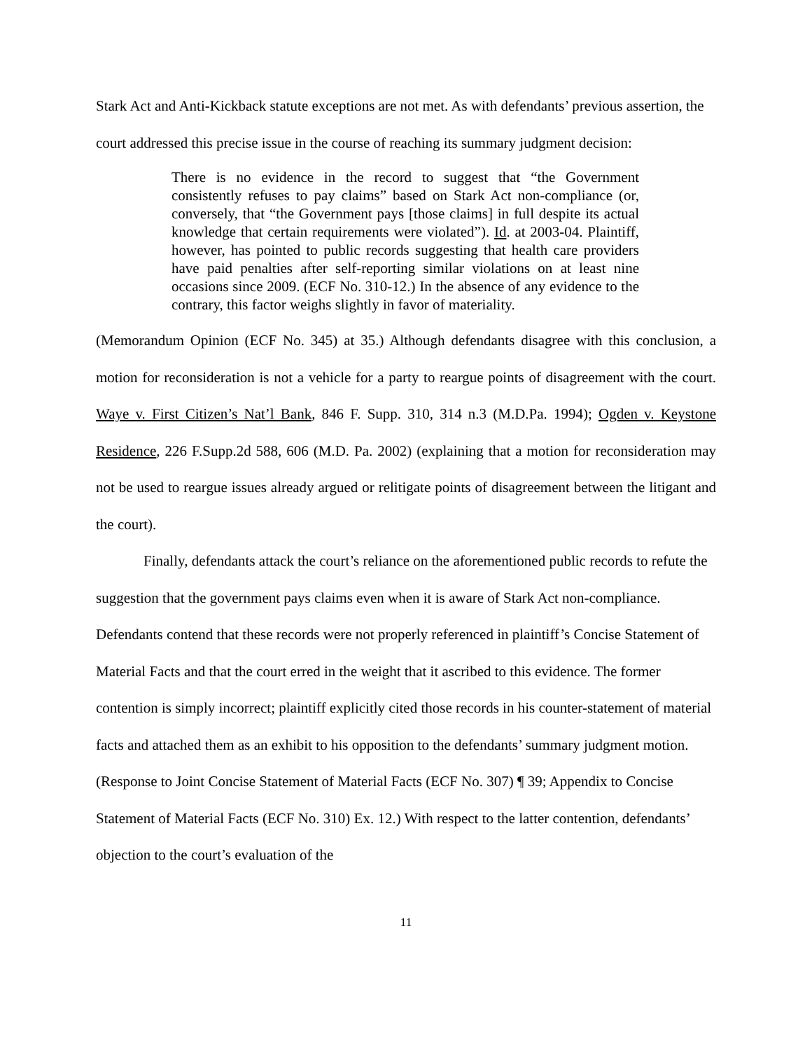Stark Act and Anti-Kickback statute exceptions are not met. As with defendants’ previous assertion, the court addressed this precise issue in the course of reaching its summary judgment decision:
There is no evidence in the record to suggest that “the Government consistently refuses to pay claims” based on Stark Act non-compliance (or, conversely, that “the Government pays [those claims] in full despite its actual knowledge that certain requirements were violated”). Id. at 2003-04. Plaintiff, however, has pointed to public records suggesting that health care providers have paid penalties after self-reporting similar violations on at least nine occasions since 2009. (ECF No. 310-12.) In the absence of any evidence to the contrary, this factor weighs slightly in favor of materiality.
(Memorandum Opinion (ECF No. 345) at 35.) Although defendants disagree with this conclusion, a motion for reconsideration is not a vehicle for a party to reargue points of disagreement with the court. Waye v. First Citizen’s Nat’l Bank, 846 F. Supp. 310, 314 n.3 (M.D.Pa. 1994); Ogden v. Keystone Residence, 226 F.Supp.2d 588, 606 (M.D. Pa. 2002) (explaining that a motion for reconsideration may not be used to reargue issues already argued or relitigate points of disagreement between the litigant and the court).
Finally, defendants attack the court’s reliance on the aforementioned public records to refute the suggestion that the government pays claims even when it is aware of Stark Act non-compliance. Defendants contend that these records were not properly referenced in plaintiff’s Concise Statement of Material Facts and that the court erred in the weight that it ascribed to this evidence. The former contention is simply incorrect; plaintiff explicitly cited those records in his counter-statement of material facts and attached them as an exhibit to his opposition to the defendants’ summary judgment motion. (Response to Joint Concise Statement of Material Facts (ECF No. 307) ¶ 39; Appendix to Concise Statement of Material Facts (ECF No. 310) Ex. 12.) With respect to the latter contention, defendants’ objection to the court’s evaluation of the
11